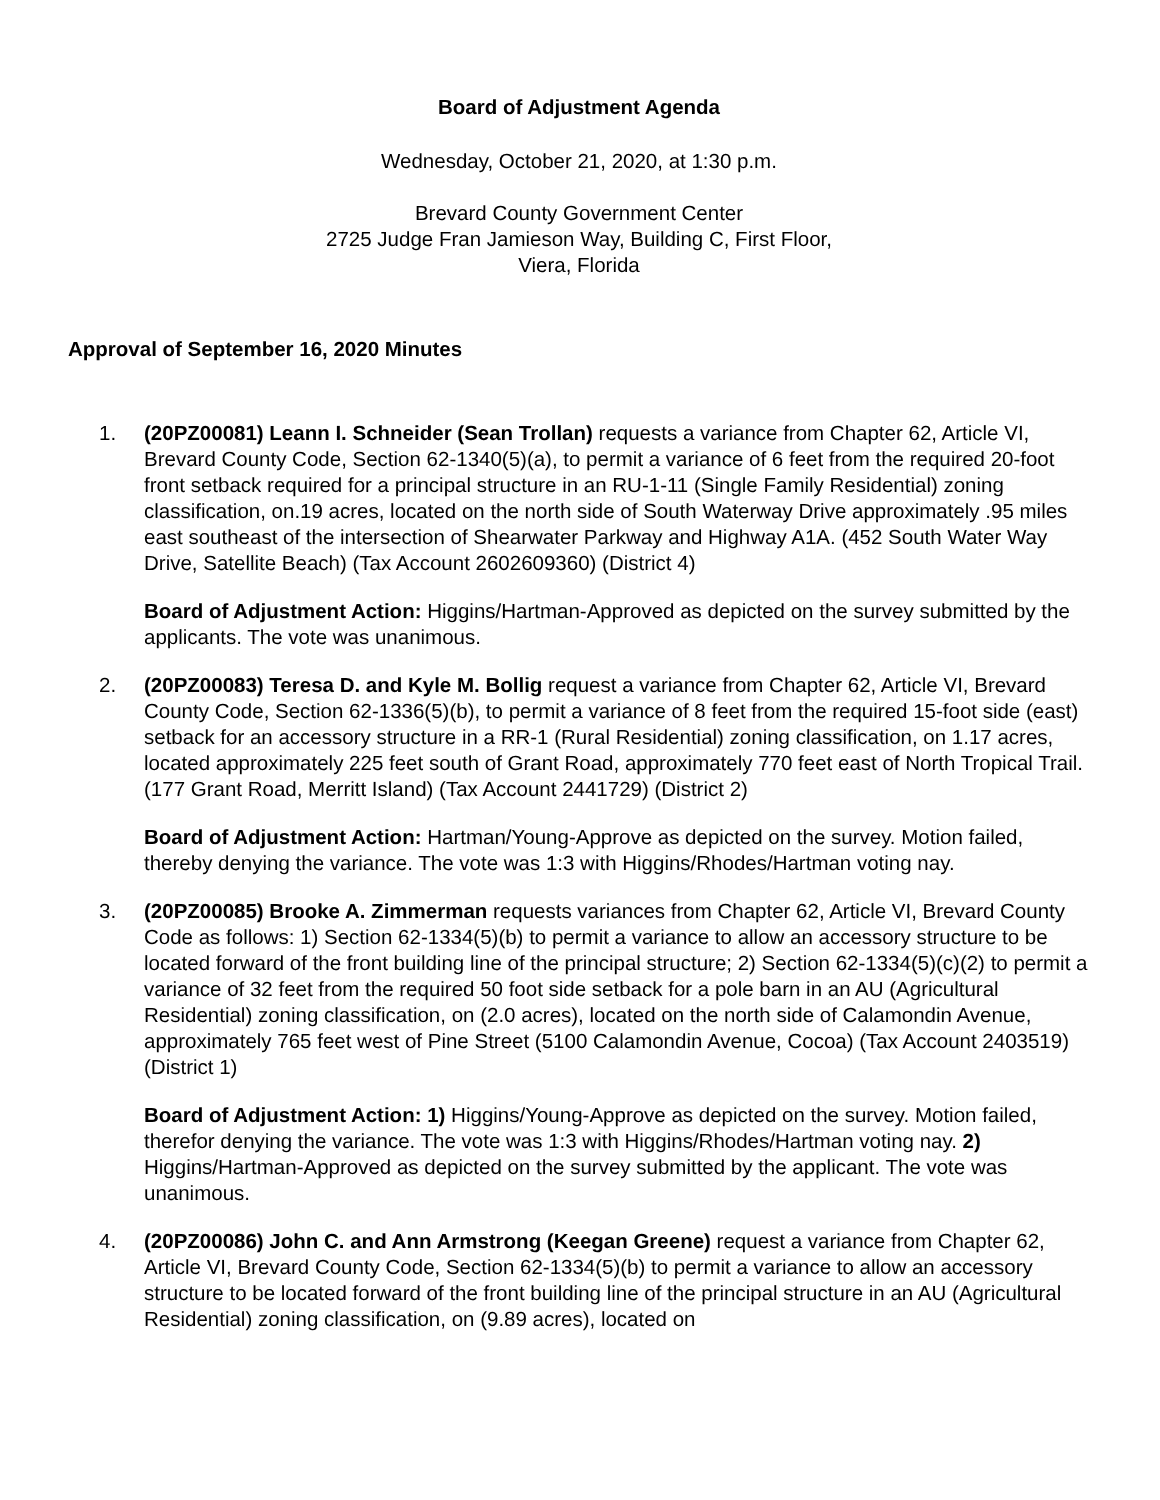Board of Adjustment Agenda
Wednesday, October 21, 2020, at 1:30 p.m.
Brevard County Government Center
2725 Judge Fran Jamieson Way, Building C, First Floor,
Viera, Florida
Approval of September 16, 2020 Minutes
1. (20PZ00081) Leann I. Schneider (Sean Trollan) requests a variance from Chapter 62, Article VI, Brevard County Code, Section 62-1340(5)(a), to permit a variance of 6 feet from the required 20-foot front setback required for a principal structure in an RU-1-11 (Single Family Residential) zoning classification, on.19 acres, located on the north side of South Waterway Drive approximately .95 miles east southeast of the intersection of Shearwater Parkway and Highway A1A. (452 South Water Way Drive, Satellite Beach) (Tax Account 2602609360) (District 4)
Board of Adjustment Action: Higgins/Hartman-Approved as depicted on the survey submitted by the applicants. The vote was unanimous.
2. (20PZ00083) Teresa D. and Kyle M. Bollig request a variance from Chapter 62, Article VI, Brevard County Code, Section 62-1336(5)(b), to permit a variance of 8 feet from the required 15-foot side (east) setback for an accessory structure in a RR-1 (Rural Residential) zoning classification, on 1.17 acres, located approximately 225 feet south of Grant Road, approximately 770 feet east of North Tropical Trail. (177 Grant Road, Merritt Island) (Tax Account 2441729) (District 2)
Board of Adjustment Action: Hartman/Young-Approve as depicted on the survey. Motion failed, thereby denying the variance. The vote was 1:3 with Higgins/Rhodes/Hartman voting nay.
3. (20PZ00085) Brooke A. Zimmerman requests variances from Chapter 62, Article VI, Brevard County Code as follows: 1) Section 62-1334(5)(b) to permit a variance to allow an accessory structure to be located forward of the front building line of the principal structure; 2) Section 62-1334(5)(c)(2) to permit a variance of 32 feet from the required 50 foot side setback for a pole barn in an AU (Agricultural Residential) zoning classification, on (2.0 acres), located on the north side of Calamondin Avenue, approximately 765 feet west of Pine Street (5100 Calamondin Avenue, Cocoa) (Tax Account 2403519) (District 1)
Board of Adjustment Action: 1) Higgins/Young-Approve as depicted on the survey. Motion failed, therefor denying the variance. The vote was 1:3 with Higgins/Rhodes/Hartman voting nay. 2) Higgins/Hartman-Approved as depicted on the survey submitted by the applicant. The vote was unanimous.
4. (20PZ00086) John C. and Ann Armstrong (Keegan Greene) request a variance from Chapter 62, Article VI, Brevard County Code, Section 62-1334(5)(b) to permit a variance to allow an accessory structure to be located forward of the front building line of the principal structure in an AU (Agricultural Residential) zoning classification, on (9.89 acres), located on